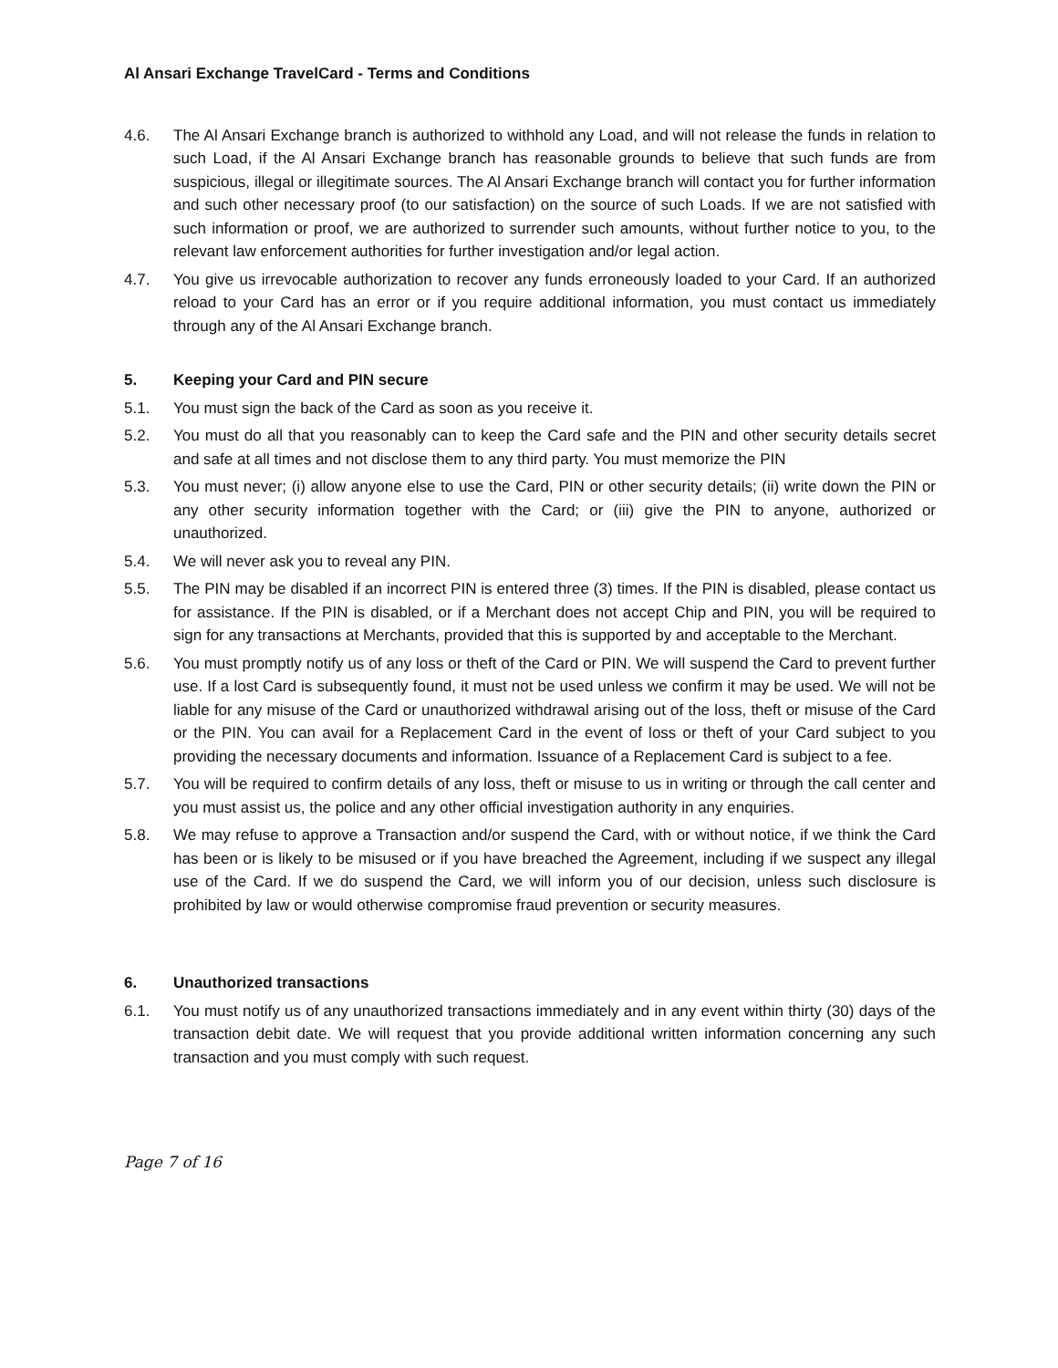Al Ansari Exchange TravelCard - Terms and Conditions
4.6. The Al Ansari Exchange branch is authorized to withhold any Load, and will not release the funds in relation to such Load, if the Al Ansari Exchange branch has reasonable grounds to believe that such funds are from suspicious, illegal or illegitimate sources. The Al Ansari Exchange branch will contact you for further information and such other necessary proof (to our satisfaction) on the source of such Loads. If we are not satisfied with such information or proof, we are authorized to surrender such amounts, without further notice to you, to the relevant law enforcement authorities for further investigation and/or legal action.
4.7. You give us irrevocable authorization to recover any funds erroneously loaded to your Card. If an authorized reload to your Card has an error or if you require additional information, you must contact us immediately through any of the Al Ansari Exchange branch.
5. Keeping your Card and PIN secure
5.1. You must sign the back of the Card as soon as you receive it.
5.2. You must do all that you reasonably can to keep the Card safe and the PIN and other security details secret and safe at all times and not disclose them to any third party. You must memorize the PIN
5.3. You must never; (i) allow anyone else to use the Card, PIN or other security details; (ii) write down the PIN or any other security information together with the Card; or (iii) give the PIN to anyone, authorized or unauthorized.
5.4. We will never ask you to reveal any PIN.
5.5. The PIN may be disabled if an incorrect PIN is entered three (3) times. If the PIN is disabled, please contact us for assistance. If the PIN is disabled, or if a Merchant does not accept Chip and PIN, you will be required to sign for any transactions at Merchants, provided that this is supported by and acceptable to the Merchant.
5.6. You must promptly notify us of any loss or theft of the Card or PIN. We will suspend the Card to prevent further use. If a lost Card is subsequently found, it must not be used unless we confirm it may be used. We will not be liable for any misuse of the Card or unauthorized withdrawal arising out of the loss, theft or misuse of the Card or the PIN. You can avail for a Replacement Card in the event of loss or theft of your Card subject to you providing the necessary documents and information. Issuance of a Replacement Card is subject to a fee.
5.7. You will be required to confirm details of any loss, theft or misuse to us in writing or through the call center and you must assist us, the police and any other official investigation authority in any enquiries.
5.8. We may refuse to approve a Transaction and/or suspend the Card, with or without notice, if we think the Card has been or is likely to be misused or if you have breached the Agreement, including if we suspect any illegal use of the Card. If we do suspend the Card, we will inform you of our decision, unless such disclosure is prohibited by law or would otherwise compromise fraud prevention or security measures.
6. Unauthorized transactions
6.1. You must notify us of any unauthorized transactions immediately and in any event within thirty (30) days of the transaction debit date. We will request that you provide additional written information concerning any such transaction and you must comply with such request.
Page 7 of 16